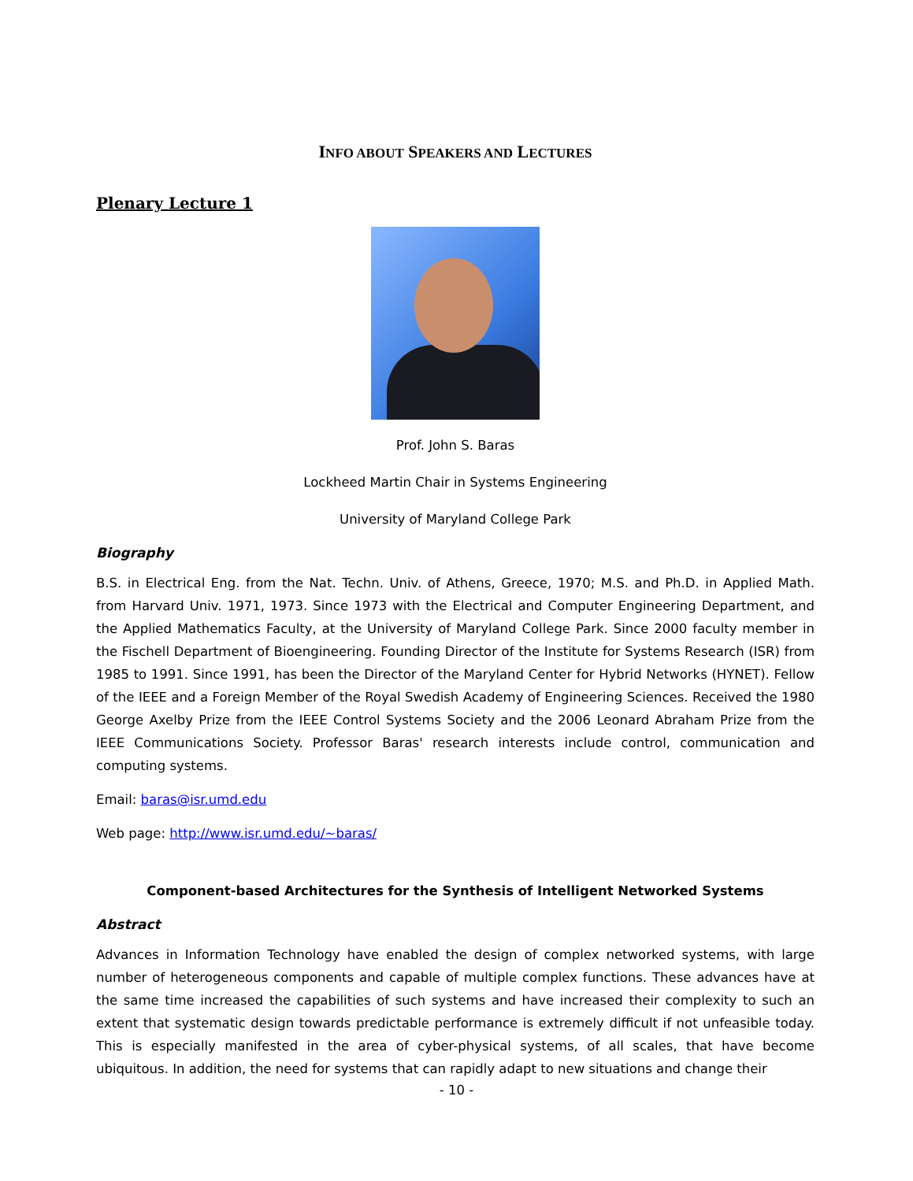INFO ABOUT SPEAKERS AND LECTURES
Plenary Lecture 1
Prof. John S. Baras
Lockheed Martin Chair in Systems Engineering
University of Maryland College Park
Biography
B.S. in Electrical Eng. from the Nat. Techn. Univ. of Athens, Greece, 1970; M.S. and Ph.D. in Applied Math. from Harvard Univ. 1971, 1973. Since 1973 with the Electrical and Computer Engineering Department, and the Applied Mathematics Faculty, at the University of Maryland College Park. Since 2000 faculty member in the Fischell Department of Bioengineering. Founding Director of the Institute for Systems Research (ISR) from 1985 to 1991. Since 1991, has been the Director of the Maryland Center for Hybrid Networks (HYNET). Fellow of the IEEE and a Foreign Member of the Royal Swedish Academy of Engineering Sciences. Received the 1980 George Axelby Prize from the IEEE Control Systems Society and the 2006 Leonard Abraham Prize from the IEEE Communications Society. Professor Baras' research interests include control, communication and computing systems.
Email: baras@isr.umd.edu
Web page: http://www.isr.umd.edu/~baras/
Component-based Architectures for the Synthesis of Intelligent Networked Systems
Abstract
Advances in Information Technology have enabled the design of complex networked systems, with large number of heterogeneous components and capable of multiple complex functions. These advances have at the same time increased the capabilities of such systems and have increased their complexity to such an extent that systematic design towards predictable performance is extremely difficult if not unfeasible today. This is especially manifested in the area of cyber-physical systems, of all scales, that have become ubiquitous. In addition, the need for systems that can rapidly adapt to new situations and change their
- 10 -